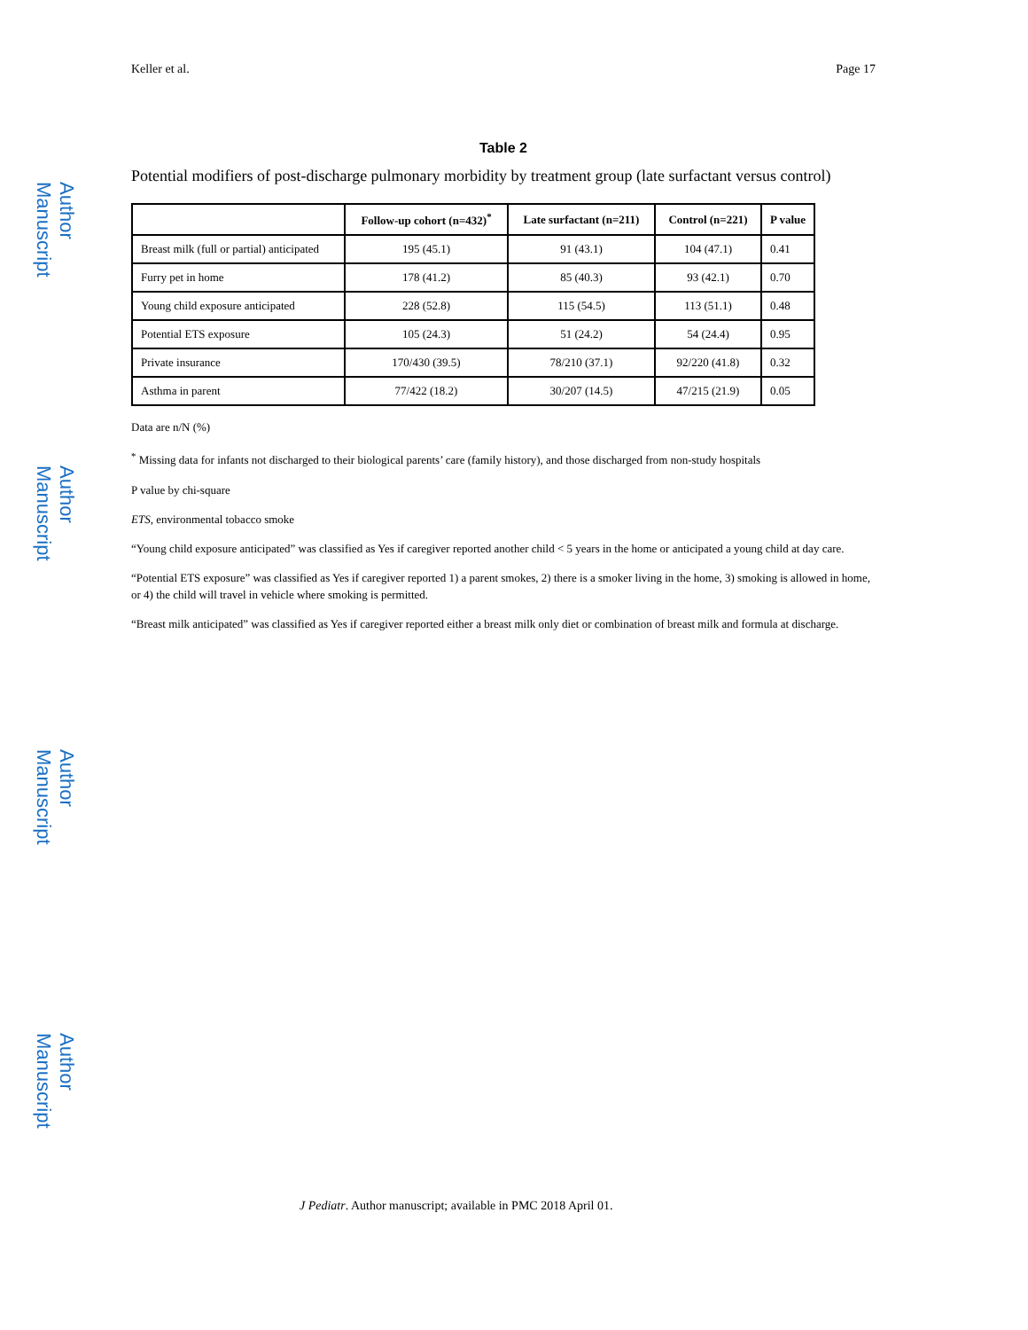Author Manuscript
Author Manuscript
Author Manuscript
Author Manuscript
Keller et al. Page 17
Table 2
Potential modifiers of post-discharge pulmonary morbidity by treatment group (late surfactant versus control)
| | Follow-up cohort (n=432)<sup>*</sup> | Late surfactant (n=211) | Control (n=221) | P value |
| --- | --- | --- | --- | --- |
| Breast milk (full or partial) anticipated | 195 (45.1) | 91 (43.1) | 104 (47.1) | 0.41 |
| Furry pet in home | 178 (41.2) | 85 (40.3) | 93 (42.1) | 0.70 |
| Young child exposure anticipated | 228 (52.8) | 115 (54.5) | 113 (51.1) | 0.48 |
| Potential ETS exposure | 105 (24.3) | 51 (24.2) | 54 (24.4) | 0.95 |
| Private insurance | 170/430 (39.5) | 78/210 (37.1) | 92/220 (41.8) | 0.32 |
| Asthma in parent | 77/422 (18.2) | 30/207 (14.5) | 47/215 (21.9) | 0.05 |
Data are n/N (%)
<sup>*</sup> Missing data for infants not discharged to their biological parents’ care (family history), and those discharged from non-study hospitals
P value by chi-square
ETS, environmental tobacco smoke
“Young child exposure anticipated” was classified as Yes if caregiver reported another child < 5 years in the home or anticipated a young child at day care.
“Potential ETS exposure” was classified as Yes if caregiver reported 1) a parent smokes, 2) there is a smoker living in the home, 3) smoking is allowed in home, or 4) the child will travel in vehicle where smoking is permitted.
“Breast milk anticipated” was classified as Yes if caregiver reported either a breast milk only diet or combination of breast milk and formula at discharge.
J Pediatr. Author manuscript; available in PMC 2018 April 01.